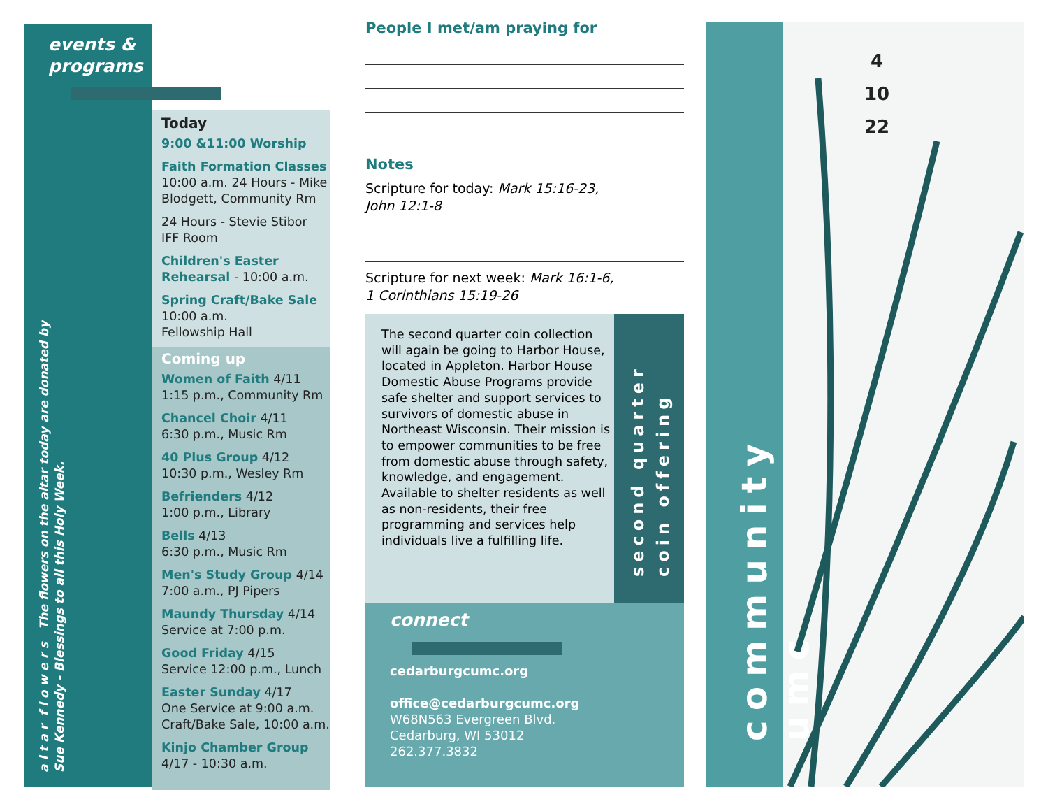events &
programs
a l t a r f l o w e r s The flowers on the altar today are donated by
Sue Kennedy - Blessings to all this Holy Week.
Today
9:00 &11:00 Worship
Faith Formation Classes
10:00 a.m. 24 Hours - Mike Blodgett, Community Rm
24 Hours - Stevie Stibor
IFF Room
Children's Easter Rehearsal - 10:00 a.m.
Spring Craft/Bake Sale
10:00 a.m.
Fellowship Hall
Coming up
Women of Faith 4/11
1:15 p.m., Community Rm
Chancel Choir 4/11
6:30 p.m., Music Rm
40 Plus Group 4/12
10:30 p.m., Wesley Rm
Befrienders 4/12
1:00 p.m., Library
Bells 4/13
6:30 p.m., Music Rm
Men's Study Group 4/14
7:00 a.m., PJ Pipers
Maundy Thursday 4/14
Service at 7:00 p.m.
Good Friday 4/15
Service 12:00 p.m., Lunch
Easter Sunday 4/17
One Service at 9:00 a.m.
Craft/Bake Sale, 10:00 a.m.
Kinjo Chamber Group
4/17 - 10:30 a.m.
People I met/am praying for
Notes
Scripture for today: Mark 15:16-23,
John 12:1-8
Scripture for next week: Mark 16:1-6,
1 Corinthians 15:19-26
The second quarter coin collection will again be going to Harbor House, located in Appleton. Harbor House Domestic Abuse Programs provide safe shelter and support services to survivors of domestic abuse in Northeast Wisconsin. Their mission is to empower communities to be free from domestic abuse through safety, knowledge, and engagement. Available to shelter residents as well as non-residents, their free programming and services help individuals live a fulfilling life.
second quarter
coin offering
connect
cedarburgcumc.org
office@cedarburgcumc.org
W68N563 Evergreen Blvd.
Cedarburg, WI 53012
262.377.3832
community umc
4
10
22